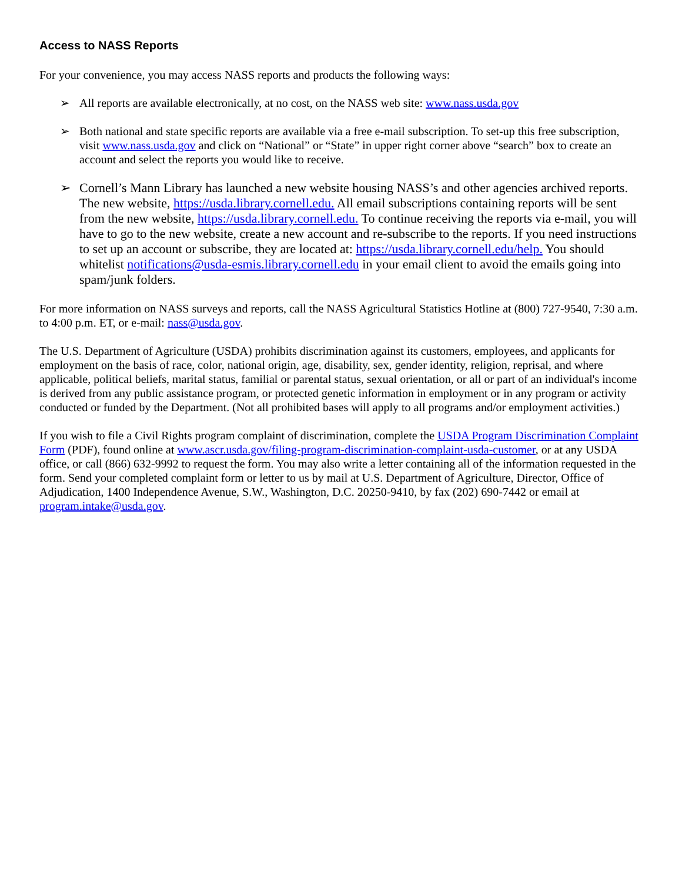Access to NASS Reports
For your convenience, you may access NASS reports and products the following ways:
➢ All reports are available electronically, at no cost, on the NASS web site: www.nass.usda.gov
➢ Both national and state specific reports are available via a free e-mail subscription. To set-up this free subscription, visit www.nass.usda.gov and click on “National” or “State” in upper right corner above “search” box to create an account and select the reports you would like to receive.
➢ Cornell’s Mann Library has launched a new website housing NASS’s and other agencies archived reports. The new website, https://usda.library.cornell.edu. All email subscriptions containing reports will be sent from the new website, https://usda.library.cornell.edu. To continue receiving the reports via e-mail, you will have to go to the new website, create a new account and re-subscribe to the reports. If you need instructions to set up an account or subscribe, they are located at: https://usda.library.cornell.edu/help. You should whitelist notifications@usda-esmis.library.cornell.edu in your email client to avoid the emails going into spam/junk folders.
For more information on NASS surveys and reports, call the NASS Agricultural Statistics Hotline at (800) 727-9540, 7:30 a.m. to 4:00 p.m. ET, or e-mail: nass@usda.gov.
The U.S. Department of Agriculture (USDA) prohibits discrimination against its customers, employees, and applicants for employment on the basis of race, color, national origin, age, disability, sex, gender identity, religion, reprisal, and where applicable, political beliefs, marital status, familial or parental status, sexual orientation, or all or part of an individual's income is derived from any public assistance program, or protected genetic information in employment or in any program or activity conducted or funded by the Department. (Not all prohibited bases will apply to all programs and/or employment activities.)
If you wish to file a Civil Rights program complaint of discrimination, complete the USDA Program Discrimination Complaint Form (PDF), found online at www.ascr.usda.gov/filing-program-discrimination-complaint-usda-customer, or at any USDA office, or call (866) 632-9992 to request the form. You may also write a letter containing all of the information requested in the form. Send your completed complaint form or letter to us by mail at U.S. Department of Agriculture, Director, Office of Adjudication, 1400 Independence Avenue, S.W., Washington, D.C. 20250-9410, by fax (202) 690-7442 or email at program.intake@usda.gov.